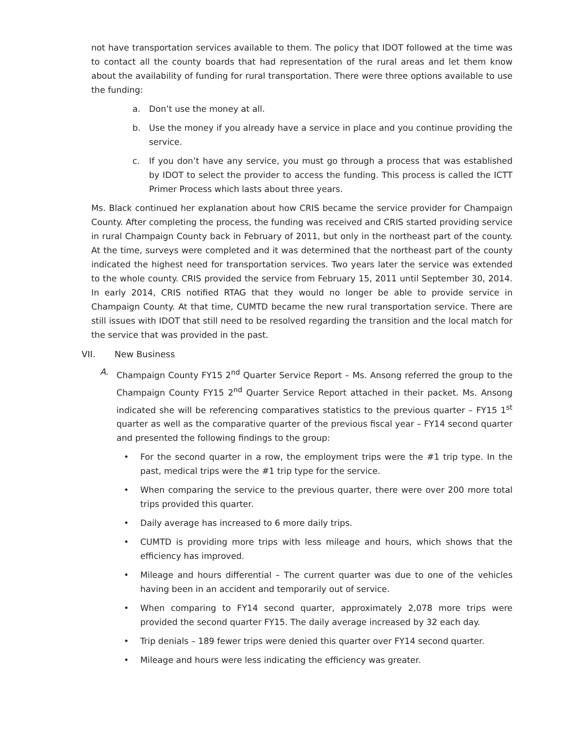not have transportation services available to them. The policy that IDOT followed at the time was to contact all the county boards that had representation of the rural areas and let them know about the availability of funding for rural transportation. There were three options available to use the funding:
a. Don’t use the money at all.
b. Use the money if you already have a service in place and you continue providing the service.
c. If you don’t have any service, you must go through a process that was established by IDOT to select the provider to access the funding. This process is called the ICTT Primer Process which lasts about three years.
Ms. Black continued her explanation about how CRIS became the service provider for Champaign County. After completing the process, the funding was received and CRIS started providing service in rural Champaign County back in February of 2011, but only in the northeast part of the county. At the time, surveys were completed and it was determined that the northeast part of the county indicated the highest need for transportation services. Two years later the service was extended to the whole county. CRIS provided the service from February 15, 2011 until September 30, 2014. In early 2014, CRIS notified RTAG that they would no longer be able to provide service in Champaign County. At that time, CUMTD became the new rural transportation service. There are still issues with IDOT that still need to be resolved regarding the transition and the local match for the service that was provided in the past.
VII. New Business
A. Champaign County FY15 2<sup>nd</sup> Quarter Service Report – Ms. Ansong referred the group to the Champaign County FY15 2<sup>nd</sup> Quarter Service Report attached in their packet. Ms. Ansong indicated she will be referencing comparatives statistics to the previous quarter – FY15 1<sup>st</sup> quarter as well as the comparative quarter of the previous fiscal year – FY14 second quarter and presented the following findings to the group:
• For the second quarter in a row, the employment trips were the #1 trip type. In the past, medical trips were the #1 trip type for the service.
• When comparing the service to the previous quarter, there were over 200 more total trips provided this quarter.
• Daily average has increased to 6 more daily trips.
• CUMTD is providing more trips with less mileage and hours, which shows that the efficiency has improved.
• Mileage and hours differential – The current quarter was due to one of the vehicles having been in an accident and temporarily out of service.
• When comparing to FY14 second quarter, approximately 2,078 more trips were provided the second quarter FY15. The daily average increased by 32 each day.
• Trip denials – 189 fewer trips were denied this quarter over FY14 second quarter.
• Mileage and hours were less indicating the efficiency was greater.